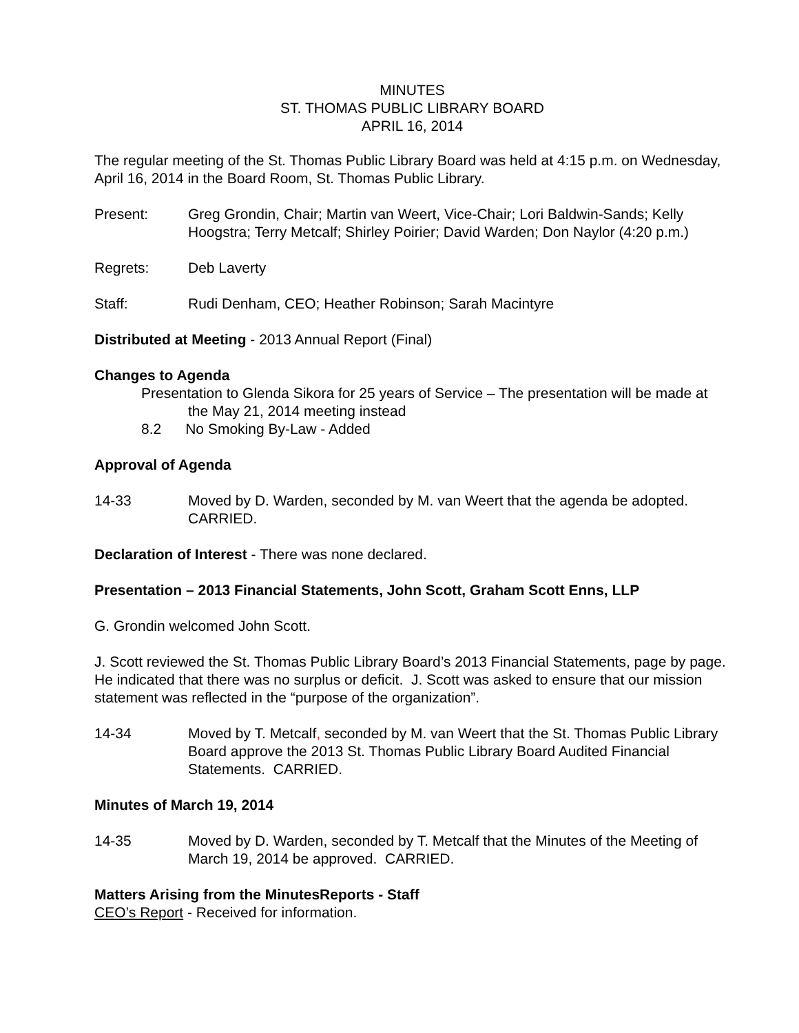MINUTES
ST. THOMAS PUBLIC LIBRARY BOARD
APRIL 16, 2014
The regular meeting of the St. Thomas Public Library Board was held at 4:15 p.m. on Wednesday, April 16, 2014 in the Board Room, St. Thomas Public Library.
Present: Greg Grondin, Chair; Martin van Weert, Vice-Chair; Lori Baldwin-Sands; Kelly Hoogstra; Terry Metcalf; Shirley Poirier; David Warden; Don Naylor (4:20 p.m.)
Regrets: Deb Laverty
Staff: Rudi Denham, CEO; Heather Robinson; Sarah Macintyre
Distributed at Meeting - 2013 Annual Report (Final)
Changes to Agenda
Presentation to Glenda Sikora for 25 years of Service – The presentation will be made at the May 21, 2014 meeting instead
8.2 No Smoking By-Law - Added
Approval of Agenda
14-33 Moved by D. Warden, seconded by M. van Weert that the agenda be adopted. CARRIED.
Declaration of Interest - There was none declared.
Presentation – 2013 Financial Statements, John Scott, Graham Scott Enns, LLP
G. Grondin welcomed John Scott.
J. Scott reviewed the St. Thomas Public Library Board’s 2013 Financial Statements, page by page. He indicated that there was no surplus or deficit. J. Scott was asked to ensure that our mission statement was reflected in the “purpose of the organization”.
14-34 Moved by T. Metcalf, seconded by M. van Weert that the St. Thomas Public Library Board approve the 2013 St. Thomas Public Library Board Audited Financial Statements. CARRIED.
Minutes of March 19, 2014
14-35 Moved by D. Warden, seconded by T. Metcalf that the Minutes of the Meeting of March 19, 2014 be approved. CARRIED.
Matters Arising from the MinutesReports - Staff
CEO’s Report - Received for information.